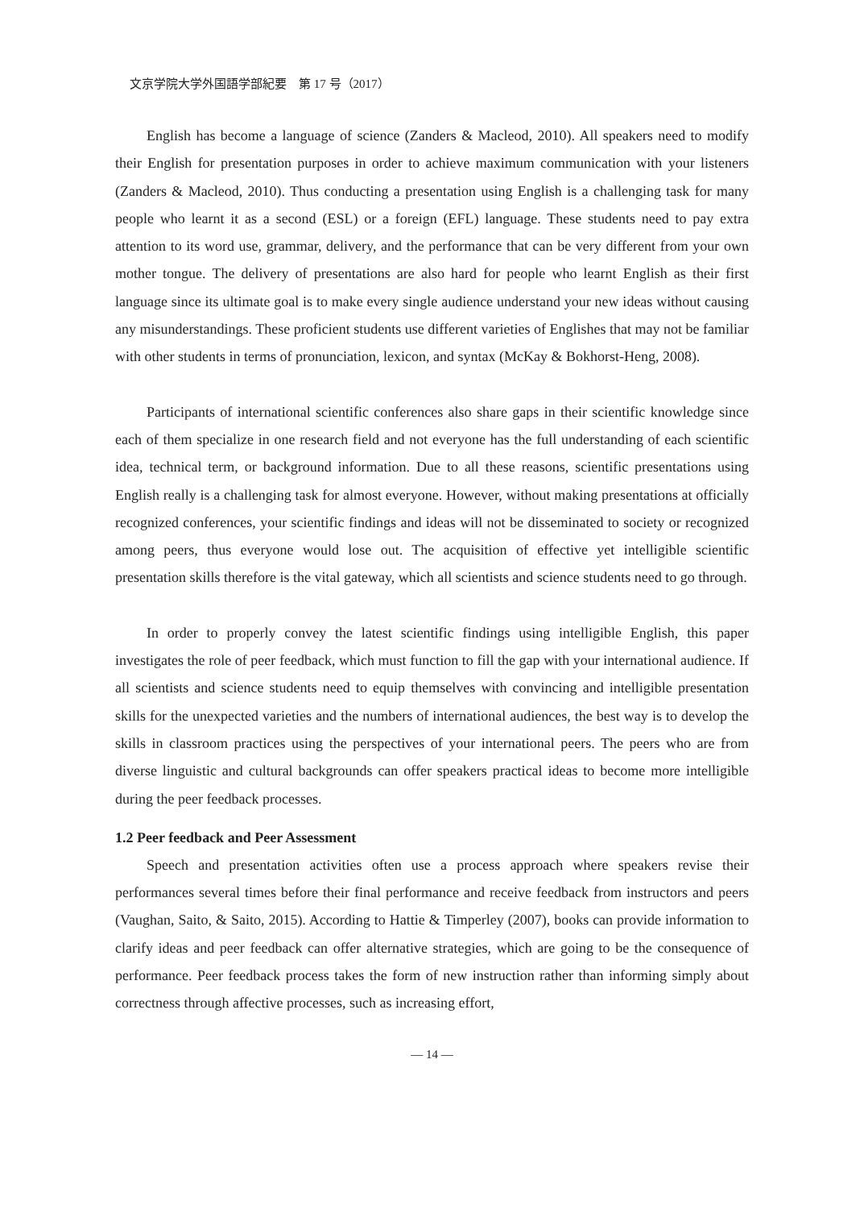文京学院大学外国語学部紀要　第 17 号（2017）
English has become a language of science (Zanders & Macleod, 2010). All speakers need to modify their English for presentation purposes in order to achieve maximum communication with your listeners (Zanders & Macleod, 2010). Thus conducting a presentation using English is a challenging task for many people who learnt it as a second (ESL) or a foreign (EFL) language. These students need to pay extra attention to its word use, grammar, delivery, and the performance that can be very different from your own mother tongue. The delivery of presentations are also hard for people who learnt English as their first language since its ultimate goal is to make every single audience understand your new ideas without causing any misunderstandings. These proficient students use different varieties of Englishes that may not be familiar with other students in terms of pronunciation, lexicon, and syntax (McKay & Bokhorst-Heng, 2008).
Participants of international scientific conferences also share gaps in their scientific knowledge since each of them specialize in one research field and not everyone has the full understanding of each scientific idea, technical term, or background information. Due to all these reasons, scientific presentations using English really is a challenging task for almost everyone. However, without making presentations at officially recognized conferences, your scientific findings and ideas will not be disseminated to society or recognized among peers, thus everyone would lose out. The acquisition of effective yet intelligible scientific presentation skills therefore is the vital gateway, which all scientists and science students need to go through.
In order to properly convey the latest scientific findings using intelligible English, this paper investigates the role of peer feedback, which must function to fill the gap with your international audience. If all scientists and science students need to equip themselves with convincing and intelligible presentation skills for the unexpected varieties and the numbers of international audiences, the best way is to develop the skills in classroom practices using the perspectives of your international peers. The peers who are from diverse linguistic and cultural backgrounds can offer speakers practical ideas to become more intelligible during the peer feedback processes.
1.2 Peer feedback and Peer Assessment
Speech and presentation activities often use a process approach where speakers revise their performances several times before their final performance and receive feedback from instructors and peers (Vaughan, Saito, & Saito, 2015). According to Hattie & Timperley (2007), books can provide information to clarify ideas and peer feedback can offer alternative strategies, which are going to be the consequence of performance. Peer feedback process takes the form of new instruction rather than informing simply about correctness through affective processes, such as increasing effort,
— 14 —